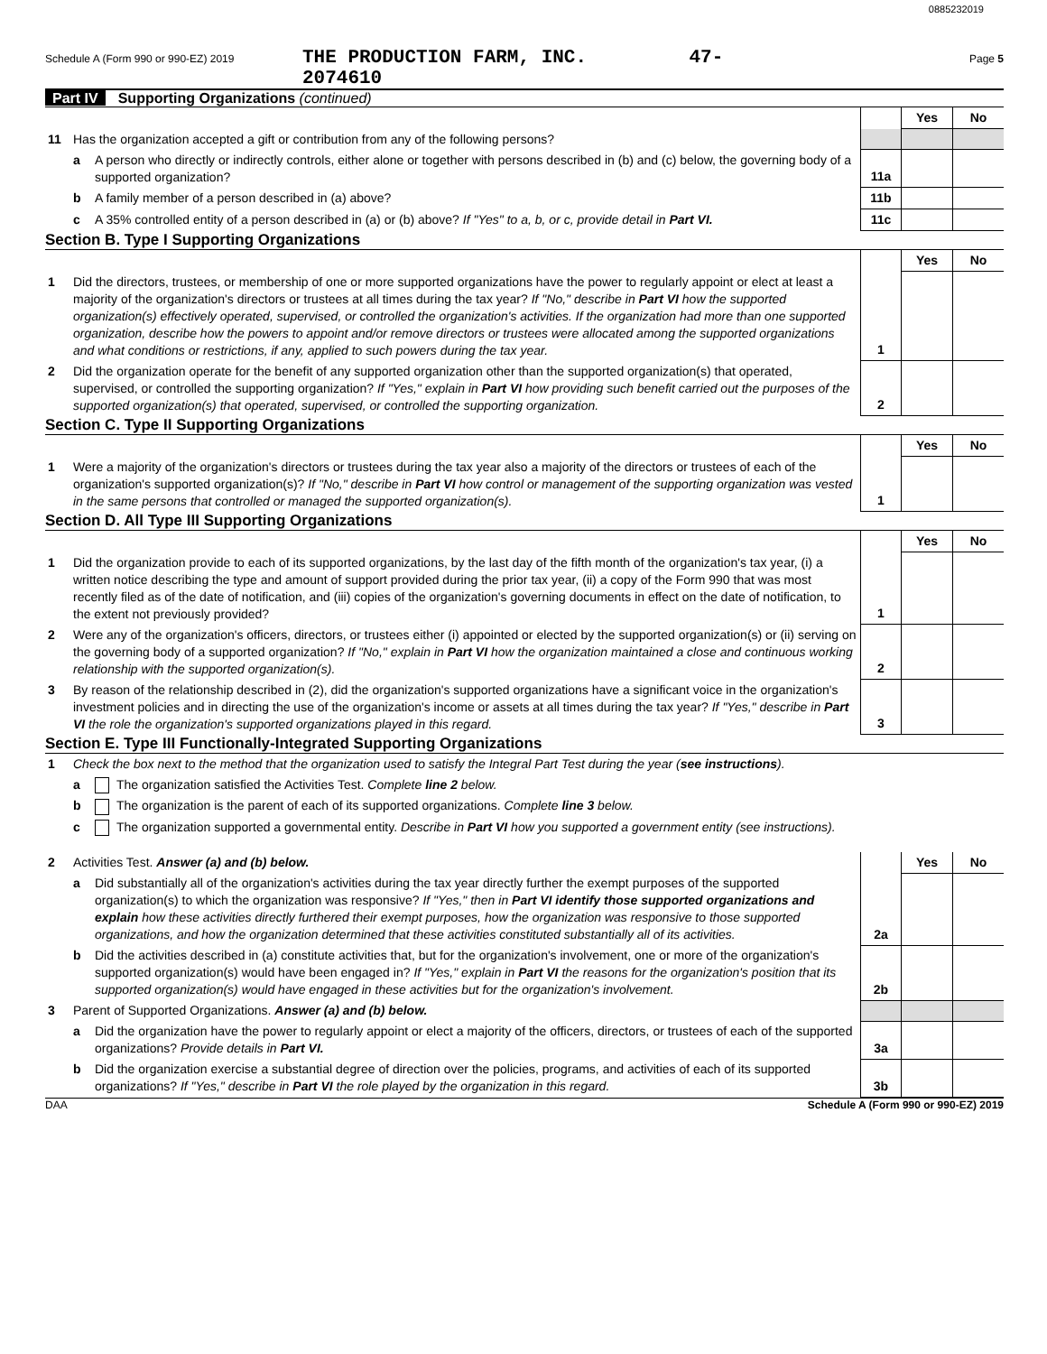0885232019
Schedule A (Form 990 or 990-EZ) 2019
THE PRODUCTION FARM, INC. 47-2074610
Page 5
Part IV Supporting Organizations (continued)
| | | | | Yes | No |
| 11 | Has the organization accepted a gift or contribution from any of the following persons? | | | | |
| | a | A person who directly or indirectly controls, either alone or together with persons described in (b) and (c) below, the governing body of a supported organization? | 11a | | |
| | b | A family member of a person described in (a) above? | 11b | | |
| | c | A 35% controlled entity of a person described in (a) or (b) above? If "Yes" to a, b, or c, provide detail in Part VI. | 11c | | |
Section B. Type I Supporting Organizations
| | | | Yes | No |
| 1 | Did the directors, trustees, or membership of one or more supported organizations have the power to regularly appoint or elect at least a majority of the organization's directors or trustees at all times during the tax year? If "No," describe in Part VI how the supported organization(s) effectively operated, supervised, or controlled the organization's activities. If the organization had more than one supported organization, describe how the powers to appoint and/or remove directors or trustees were allocated among the supported organizations and what conditions or restrictions, if any, applied to such powers during the tax year. | 1 | | |
| 2 | Did the organization operate for the benefit of any supported organization other than the supported organization(s) that operated, supervised, or controlled the supporting organization? If "Yes," explain in Part VI how providing such benefit carried out the purposes of the supported organization(s) that operated, supervised, or controlled the supporting organization. | 2 | | |
Section C. Type II Supporting Organizations
| | | | Yes | No |
| 1 | Were a majority of the organization's directors or trustees during the tax year also a majority of the directors or trustees of each of the organization's supported organization(s)? If "No," describe in Part VI how control or management of the supporting organization was vested in the same persons that controlled or managed the supported organization(s). | 1 | | |
Section D. All Type III Supporting Organizations
| | | | Yes | No |
| 1 | Did the organization provide to each of its supported organizations, by the last day of the fifth month of the organization's tax year, (i) a written notice describing the type and amount of support provided during the prior tax year, (ii) a copy of the Form 990 that was most recently filed as of the date of notification, and (iii) copies of the organization's governing documents in effect on the date of notification, to the extent not previously provided? | 1 | | |
| 2 | Were any of the organization's officers, directors, or trustees either (i) appointed or elected by the supported organization(s) or (ii) serving on the governing body of a supported organization? If "No," explain in Part VI how the organization maintained a close and continuous working relationship with the supported organization(s). | 2 | | |
| 3 | By reason of the relationship described in (2), did the organization's supported organizations have a significant voice in the organization's investment policies and in directing the use of the organization's income or assets at all times during the tax year? If "Yes," describe in Part VI the role the organization's supported organizations played in this regard. | 3 | | |
Section E. Type III Functionally-Integrated Supporting Organizations
| 1 | Check the box next to the method that the organization used to satisfy the Integral Part Test during the year ( see instructions ). | |
| | a | The organization satisfied the Activities Test. Complete line 2 below. |
| | b | The organization is the parent of each of its supported organizations. Complete line 3 below. |
| | c | The organization supported a governmental entity. Describe in Part VI how you supported a government entity (see instructions). |
| 2 | Activities Test. Answer (a) and (b) below. | | | Yes | No |
| | a | Did substantially all of the organization's activities during the tax year directly further the exempt purposes of the supported organization(s) to which the organization was responsive? If "Yes," then in Part VI identify those supported organizations and explain how these activities directly furthered their exempt purposes, how the organization was responsive to those supported organizations, and how the organization determined that these activities constituted substantially all of its activities. | 2a | | |
| | b | Did the activities described in (a) constitute activities that, but for the organization's involvement, one or more of the organization's supported organization(s) would have been engaged in? If "Yes," explain in Part VI the reasons for the organization's position that its supported organization(s) would have engaged in these activities but for the organization's involvement. | 2b | | |
| 3 | Parent of Supported Organizations. Answer (a) and (b) below. | | | | |
| | a | Did the organization have the power to regularly appoint or elect a majority of the officers, directors, or trustees of each of the supported organizations? Provide details in Part VI. | 3a | | |
| | b | Did the organization exercise a substantial degree of direction over the policies, programs, and activities of each of its supported organizations? If "Yes," describe in Part VI the role played by the organization in this regard. | 3b | | |
DAA Schedule A (Form 990 or 990-EZ) 2019